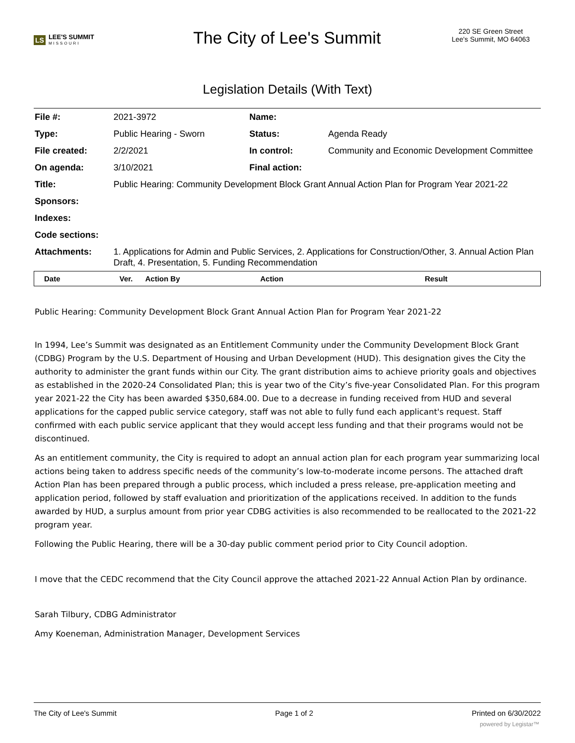LS LEE'S SUMMIT
MISSOURI
The City of Lee's Summit
220 SE Green Street
Lee's Summit, MO 64063
Legislation Details (With Text)
| File #: | 2021-3972 | Name: | |
| Type: | Public Hearing - Sworn | Status: | Agenda Ready |
| File created: | 2/2/2021 | In control: | Community and Economic Development Committee |
| On agenda: | 3/10/2021 | Final action: | |
| Title: | Public Hearing: Community Development Block Grant Annual Action Plan for Program Year 2021-22 | | |
| Sponsors: | | | |
| Indexes: | | | |
| Code sections: | | | |
| Attachments: | 1. Applications for Admin and Public Services, 2. Applications for Construction/Other, 3. Annual Action Plan Draft, 4. Presentation, 5. Funding Recommendation | | |
| Date | Ver. | Action By | Action | Result |
| --- | --- | --- | --- | --- |
Public Hearing: Community Development Block Grant Annual Action Plan for Program Year 2021-22
In 1994, Lee’s Summit was designated as an Entitlement Community under the Community Development Block Grant (CDBG) Program by the U.S. Department of Housing and Urban Development (HUD). This designation gives the City the authority to administer the grant funds within our City. The grant distribution aims to achieve priority goals and objectives as established in the 2020-24 Consolidated Plan; this is year two of the City’s five-year Consolidated Plan. For this program year 2021-22 the City has been awarded $350,684.00. Due to a decrease in funding received from HUD and several applications for the capped public service category, staff was not able to fully fund each applicant's request. Staff confirmed with each public service applicant that they would accept less funding and that their programs would not be discontinued.
As an entitlement community, the City is required to adopt an annual action plan for each program year summarizing local actions being taken to address specific needs of the community’s low-to-moderate income persons. The attached draft Action Plan has been prepared through a public process, which included a press release, pre-application meeting and application period, followed by staff evaluation and prioritization of the applications received. In addition to the funds awarded by HUD, a surplus amount from prior year CDBG activities is also recommended to be reallocated to the 2021-22 program year.
Following the Public Hearing, there will be a 30-day public comment period prior to City Council adoption.
I move that the CEDC recommend that the City Council approve the attached 2021-22 Annual Action Plan by ordinance.
Sarah Tilbury, CDBG Administrator
Amy Koeneman, Administration Manager, Development Services
The City of Lee's Summit Page 1 of 2 Printed on 6/30/2022
powered by Legistar™